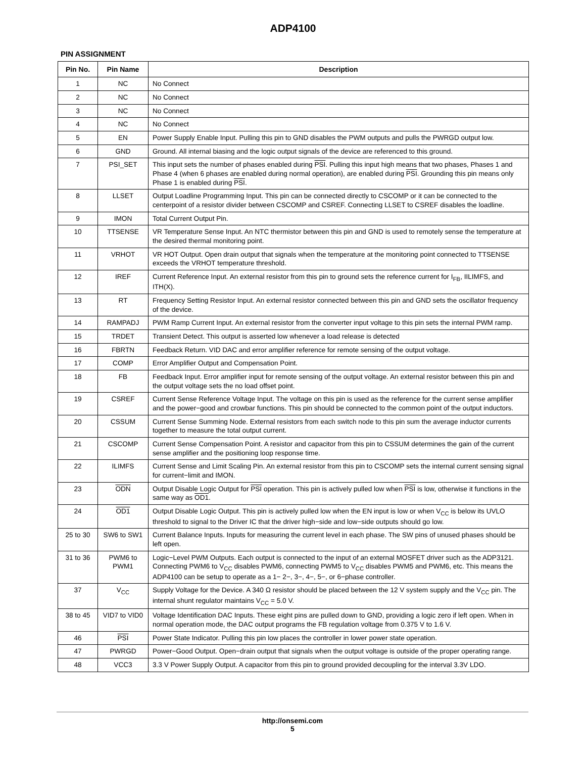ADP4100
PIN ASSIGNMENT
| Pin No. | Pin Name | Description |
| --- | --- | --- |
| 1 | NC | No Connect |
| 2 | NC | No Connect |
| 3 | NC | No Connect |
| 4 | NC | No Connect |
| 5 | EN | Power Supply Enable Input. Pulling this pin to GND disables the PWM outputs and pulls the PWRGD output low. |
| 6 | GND | Ground. All internal biasing and the logic output signals of the device are referenced to this ground. |
| 7 | PSI_SET | This input sets the number of phases enabled during PSI . Pulling this input high means that two phases, Phases 1 and Phase 4 (when 6 phases are enabled during normal operation), are enabled during PSI . Grounding this pin means only Phase 1 is enabled during PSI . |
| 8 | LLSET | Output Loadline Programming Input. This pin can be connected directly to CSCOMP or it can be connected to the centerpoint of a resistor divider between CSCOMP and CSREF. Connecting LLSET to CSREF disables the loadline. |
| 9 | IMON | Total Current Output Pin. |
| 10 | TTSENSE | VR Temperature Sense Input. An NTC thermistor between this pin and GND is used to remotely sense the temperature at the desired thermal monitoring point. |
| 11 | VRHOT | VR HOT Output. Open drain output that signals when the temperature at the monitoring point connected to TTSENSE exceeds the VRHOT temperature threshold. |
| 12 | IREF | Current Reference Input. An external resistor from this pin to ground sets the reference current for I<sub>FB</sub>, IILIMFS, and ITH(X). |
| 13 | RT | Frequency Setting Resistor Input. An external resistor connected between this pin and GND sets the oscillator frequency of the device. |
| 14 | RAMPADJ | PWM Ramp Current Input. An external resistor from the converter input voltage to this pin sets the internal PWM ramp. |
| 15 | TRDET | Transient Detect. This output is asserted low whenever a load release is detected |
| 16 | FBRTN | Feedback Return. VID DAC and error amplifier reference for remote sensing of the output voltage. |
| 17 | COMP | Error Amplifier Output and Compensation Point. |
| 18 | FB | Feedback Input. Error amplifier input for remote sensing of the output voltage. An external resistor between this pin and the output voltage sets the no load offset point. |
| 19 | CSREF | Current Sense Reference Voltage Input. The voltage on this pin is used as the reference for the current sense amplifier and the power−good and crowbar functions. This pin should be connected to the common point of the output inductors. |
| 20 | CSSUM | Current Sense Summing Node. External resistors from each switch node to this pin sum the average inductor currents together to measure the total output current. |
| 21 | CSCOMP | Current Sense Compensation Point. A resistor and capacitor from this pin to CSSUM determines the gain of the current sense amplifier and the positioning loop response time. |
| 22 | ILIMFS | Current Sense and Limit Scaling Pin. An external resistor from this pin to CSCOMP sets the internal current sensing signal for current−limit and IMON. |
| 23 | ODN | Output Disable Logic Output for PSI operation. This pin is actively pulled low when PSI is low, otherwise it functions in the same way as OD1 . |
| 24 | OD1 | Output Disable Logic Output. This pin is actively pulled low when the EN input is low or when V<sub>CC</sub> is below its UVLO threshold to signal to the Driver IC that the driver high−side and low−side outputs should go low. |
| 25 to 30 | SW6 to SW1 | Current Balance Inputs. Inputs for measuring the current level in each phase. The SW pins of unused phases should be left open. |
| 31 to 36 | PWM6 to PWM1 | Logic−Level PWM Outputs. Each output is connected to the input of an external MOSFET driver such as the ADP3121. Connecting PWM6 to V<sub>CC</sub> disables PWM6, connecting PWM5 to V<sub>CC</sub> disables PWM5 and PWM6, etc. This means the ADP4100 can be setup to operate as a 1− 2−, 3−, 4−, 5−, or 6−phase controller. |
| 37 | V<sub>CC</sub> | Supply Voltage for the Device. A 340 Ω resistor should be placed between the 12 V system supply and the V<sub>CC</sub> pin. The internal shunt regulator maintains V<sub>CC</sub> = 5.0 V. |
| 38 to 45 | VID7 to VID0 | Voltage Identification DAC Inputs. These eight pins are pulled down to GND, providing a logic zero if left open. When in normal operation mode, the DAC output programs the FB regulation voltage from 0.375 V to 1.6 V. |
| 46 | PSI | Power State Indicator. Pulling this pin low places the controller in lower power state operation. |
| 47 | PWRGD | Power−Good Output. Open−drain output that signals when the output voltage is outside of the proper operating range. |
| 48 | VCC3 | 3.3 V Power Supply Output. A capacitor from this pin to ground provided decoupling for the interval 3.3V LDO. |
http://onsemi.com
5